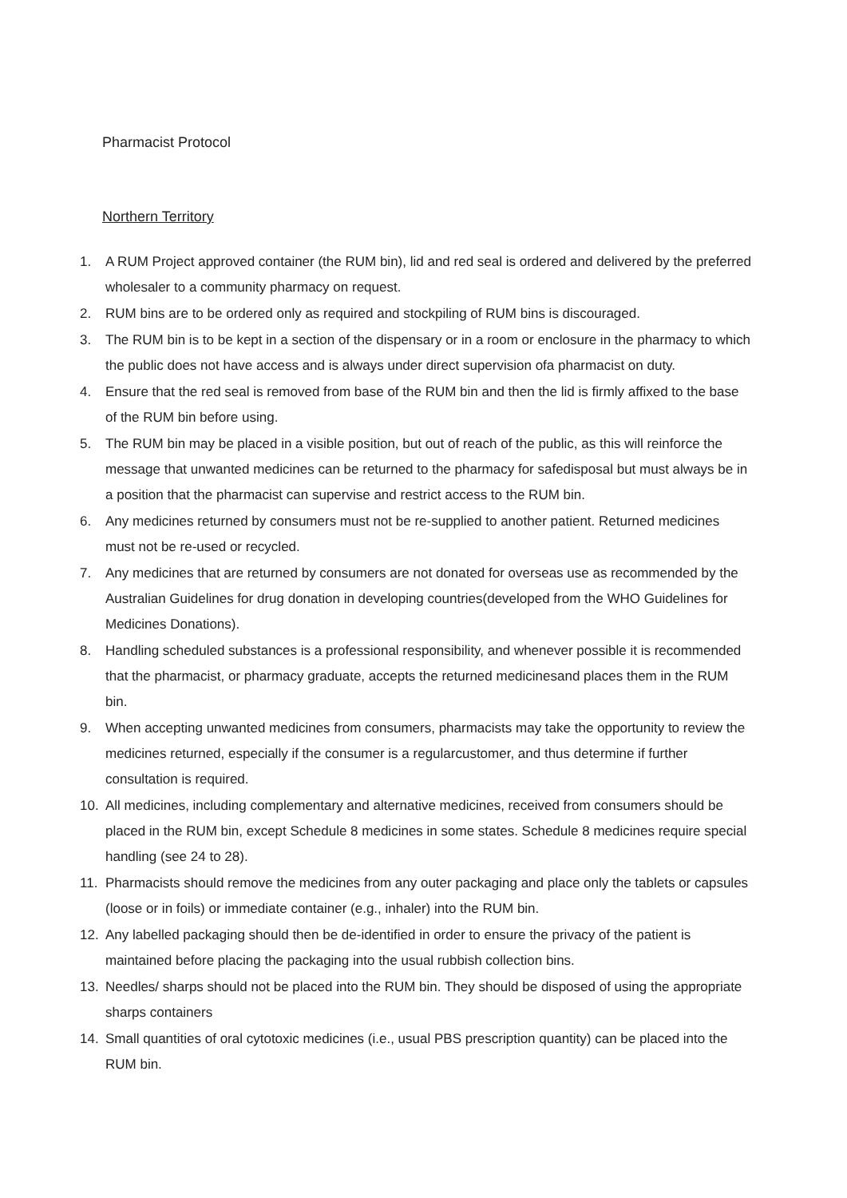Pharmacist Protocol
Northern Territory
1. A RUM Project approved container (the RUM bin), lid and red seal is ordered and delivered by the preferred wholesaler to a community pharmacy on request.
2. RUM bins are to be ordered only as required and stockpiling of RUM bins is discouraged.
3. The RUM bin is to be kept in a section of the dispensary or in a room or enclosure in the pharmacy to which the public does not have access and is always under direct supervision ofa pharmacist on duty.
4. Ensure that the red seal is removed from base of the RUM bin and then the lid is firmly affixed to the base of the RUM bin before using.
5. The RUM bin may be placed in a visible position, but out of reach of the public, as this will reinforce the message that unwanted medicines can be returned to the pharmacy for safedisposal but must always be in a position that the pharmacist can supervise and restrict access to the RUM bin.
6. Any medicines returned by consumers must not be re-supplied to another patient. Returned medicines must not be re-used or recycled.
7. Any medicines that are returned by consumers are not donated for overseas use as recommended by the Australian Guidelines for drug donation in developing countries(developed from the WHO Guidelines for Medicines Donations).
8. Handling scheduled substances is a professional responsibility, and whenever possible it is recommended that the pharmacist, or pharmacy graduate, accepts the returned medicinesand places them in the RUM bin.
9. When accepting unwanted medicines from consumers, pharmacists may take the opportunity to review the medicines returned, especially if the consumer is a regularcustomer, and thus determine if further consultation is required.
10. All medicines, including complementary and alternative medicines, received from consumers should be placed in the RUM bin, except Schedule 8 medicines in some states. Schedule 8 medicines require special handling (see 24 to 28).
11. Pharmacists should remove the medicines from any outer packaging and place only the tablets or capsules (loose or in foils) or immediate container (e.g., inhaler) into the RUM bin.
12. Any labelled packaging should then be de-identified in order to ensure the privacy of the patient is maintained before placing the packaging into the usual rubbish collection bins.
13. Needles/ sharps should not be placed into the RUM bin. They should be disposed of using the appropriate sharps containers
14. Small quantities of oral cytotoxic medicines (i.e., usual PBS prescription quantity) can be placed into the RUM bin.